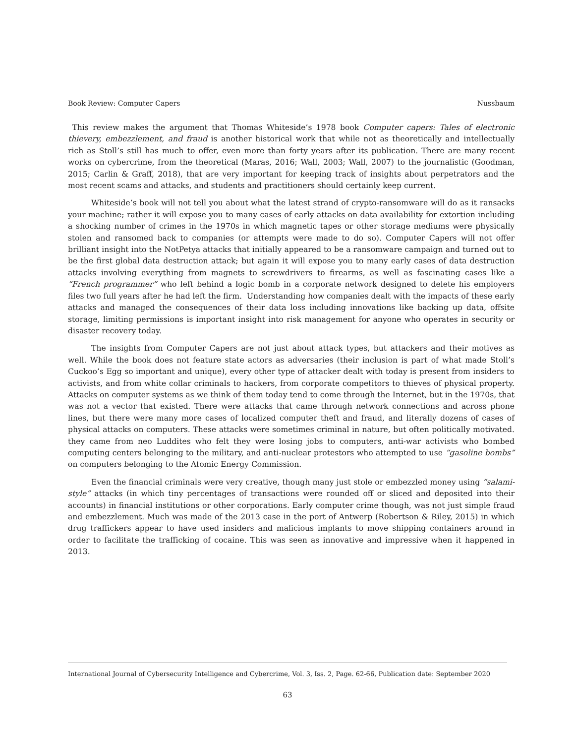Book Review: Computer Capers Nussbaum
This review makes the argument that Thomas Whiteside’s 1978 book Computer capers: Tales of electronic thievery, embezzlement, and fraud is another historical work that while not as theoretically and intellectually rich as Stoll’s still has much to offer, even more than forty years after its publication. There are many recent works on cybercrime, from the theoretical (Maras, 2016; Wall, 2003; Wall, 2007) to the journalistic (Goodman, 2015; Carlin & Graff, 2018), that are very important for keeping track of insights about perpetrators and the most recent scams and attacks, and students and practitioners should certainly keep current.
Whiteside’s book will not tell you about what the latest strand of crypto-ransomware will do as it ransacks your machine; rather it will expose you to many cases of early attacks on data availability for extortion including a shocking number of crimes in the 1970s in which magnetic tapes or other storage mediums were physically stolen and ransomed back to companies (or attempts were made to do so). Computer Capers will not offer brilliant insight into the NotPetya attacks that initially appeared to be a ransomware campaign and turned out to be the first global data destruction attack; but again it will expose you to many early cases of data destruction attacks involving everything from magnets to screwdrivers to firearms, as well as fascinating cases like a “French programmer” who left behind a logic bomb in a corporate network designed to delete his employers files two full years after he had left the firm. Understanding how companies dealt with the impacts of these early attacks and managed the consequences of their data loss including innovations like backing up data, offsite storage, limiting permissions is important insight into risk management for anyone who operates in security or disaster recovery today.
The insights from Computer Capers are not just about attack types, but attackers and their motives as well. While the book does not feature state actors as adversaries (their inclusion is part of what made Stoll’s Cuckoo’s Egg so important and unique), every other type of attacker dealt with today is present from insiders to activists, and from white collar criminals to hackers, from corporate competitors to thieves of physical property. Attacks on computer systems as we think of them today tend to come through the Internet, but in the 1970s, that was not a vector that existed. There were attacks that came through network connections and across phone lines, but there were many more cases of localized computer theft and fraud, and literally dozens of cases of physical attacks on computers. These attacks were sometimes criminal in nature, but often politically motivated. they came from neo Luddites who felt they were losing jobs to computers, anti-war activists who bombed computing centers belonging to the military, and anti-nuclear protestors who attempted to use “gasoline bombs” on computers belonging to the Atomic Energy Commission.
Even the financial criminals were very creative, though many just stole or embezzled money using “salami-style” attacks (in which tiny percentages of transactions were rounded off or sliced and deposited into their accounts) in financial institutions or other corporations. Early computer crime though, was not just simple fraud and embezzlement. Much was made of the 2013 case in the port of Antwerp (Robertson & Riley, 2015) in which drug traffickers appear to have used insiders and malicious implants to move shipping containers around in order to facilitate the trafficking of cocaine. This was seen as innovative and impressive when it happened in 2013.
International Journal of Cybersecurity Intelligence and Cybercrime, Vol. 3, Iss. 2, Page. 62-66, Publication date: September 2020
63